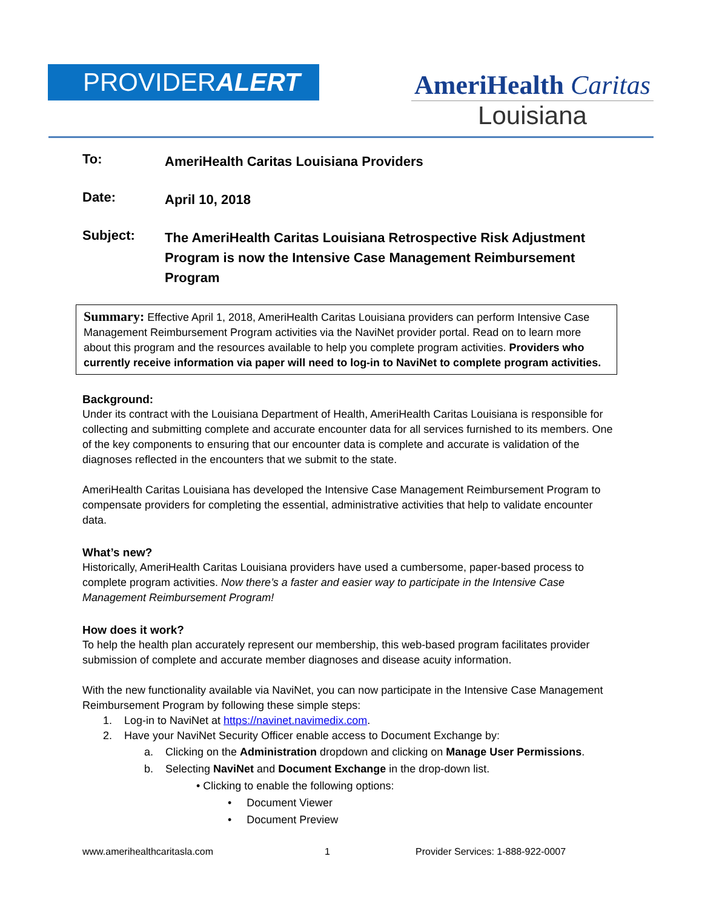PROVIDERALERT
AmeriHealth Caritas
Louisiana
To:
AmeriHealth Caritas Louisiana Providers
Date:
April 10, 2018
Subject:
The AmeriHealth Caritas Louisiana Retrospective Risk Adjustment Program is now the Intensive Case Management Reimbursement Program
Summary: Effective April 1, 2018, AmeriHealth Caritas Louisiana providers can perform Intensive Case Management Reimbursement Program activities via the NaviNet provider portal. Read on to learn more about this program and the resources available to help you complete program activities. Providers who currently receive information via paper will need to log-in to NaviNet to complete program activities.
Background:
Under its contract with the Louisiana Department of Health, AmeriHealth Caritas Louisiana is responsible for collecting and submitting complete and accurate encounter data for all services furnished to its members. One of the key components to ensuring that our encounter data is complete and accurate is validation of the diagnoses reflected in the encounters that we submit to the state.
AmeriHealth Caritas Louisiana has developed the Intensive Case Management Reimbursement Program to compensate providers for completing the essential, administrative activities that help to validate encounter data.
What’s new?
Historically, AmeriHealth Caritas Louisiana providers have used a cumbersome, paper-based process to complete program activities. Now there’s a faster and easier way to participate in the Intensive Case Management Reimbursement Program!
How does it work?
To help the health plan accurately represent our membership, this web-based program facilitates provider submission of complete and accurate member diagnoses and disease acuity information.
With the new functionality available via NaviNet, you can now participate in the Intensive Case Management Reimbursement Program by following these simple steps:
1. Log-in to NaviNet at https://navinet.navimedix.com.
2. Have your NaviNet Security Officer enable access to Document Exchange by:
a. Clicking on the Administration dropdown and clicking on Manage User Permissions.
b. Selecting NaviNet and Document Exchange in the drop-down list.
• Clicking to enable the following options:
• Document Viewer
• Document Preview
www.amerihealthcaritasla.com 1 Provider Services: 1-888-922-0007